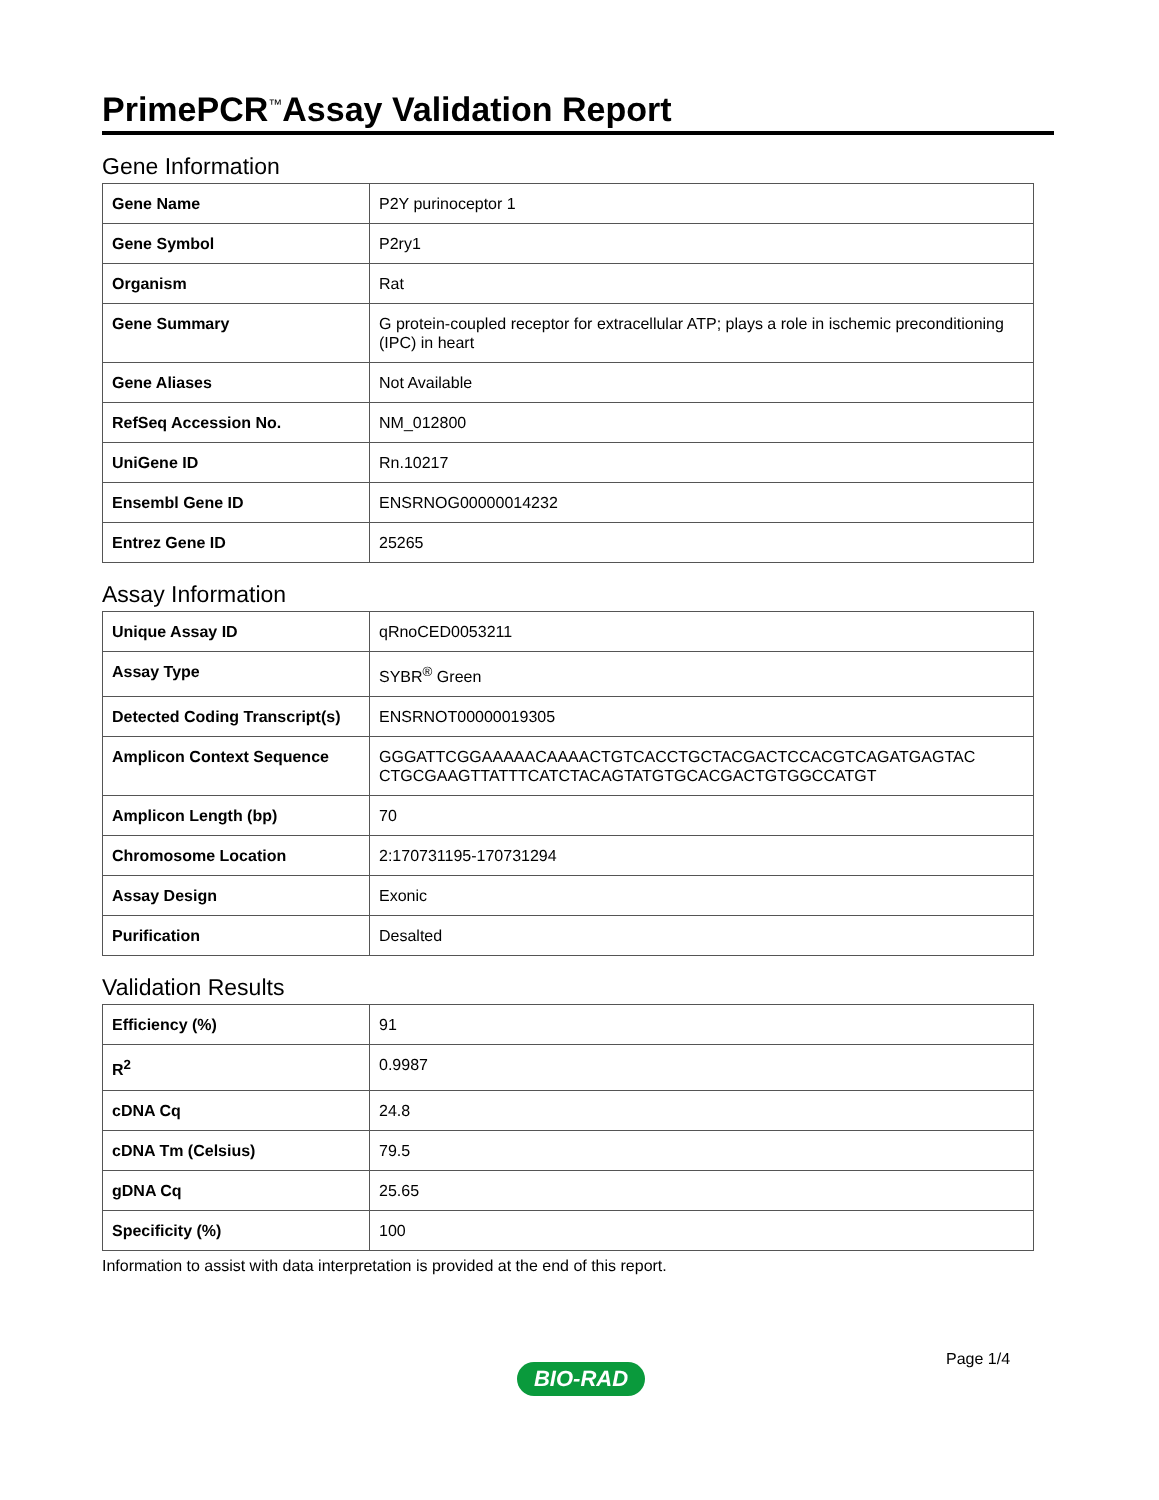PrimePCR<sup>™</sup>Assay Validation Report
Gene Information
| Gene Name | P2Y purinoceptor 1 |
| Gene Symbol | P2ry1 |
| Organism | Rat |
| Gene Summary | G protein-coupled receptor for extracellular ATP; plays a role in ischemic preconditioning (IPC) in heart |
| Gene Aliases | Not Available |
| RefSeq Accession No. | NM_012800 |
| UniGene ID | Rn.10217 |
| Ensembl Gene ID | ENSRNOG00000014232 |
| Entrez Gene ID | 25265 |
Assay Information
| Unique Assay ID | qRnoCED0053211 |
| Assay Type | SYBR<sup>®</sup> Green |
| Detected Coding Transcript(s) | ENSRNOT00000019305 |
| Amplicon Context Sequence | GGGATTCGGAAAAACAAAACTGTCACCTGCTACGACTCCACGTCAGATGAGTAC CTGCGAAGTTATTTCATCTACAGTATGTGCACGACTGTGGCCATGT |
| Amplicon Length (bp) | 70 |
| Chromosome Location | 2:170731195-170731294 |
| Assay Design | Exonic |
| Purification | Desalted |
Validation Results
| Efficiency (%) | 91 |
| R<sup>2</sup> | 0.9987 |
| cDNA Cq | 24.8 |
| cDNA Tm (Celsius) | 79.5 |
| gDNA Cq | 25.65 |
| Specificity (%) | 100 |
Information to assist with data interpretation is provided at the end of this report.
Page 1/4
BIO-RAD